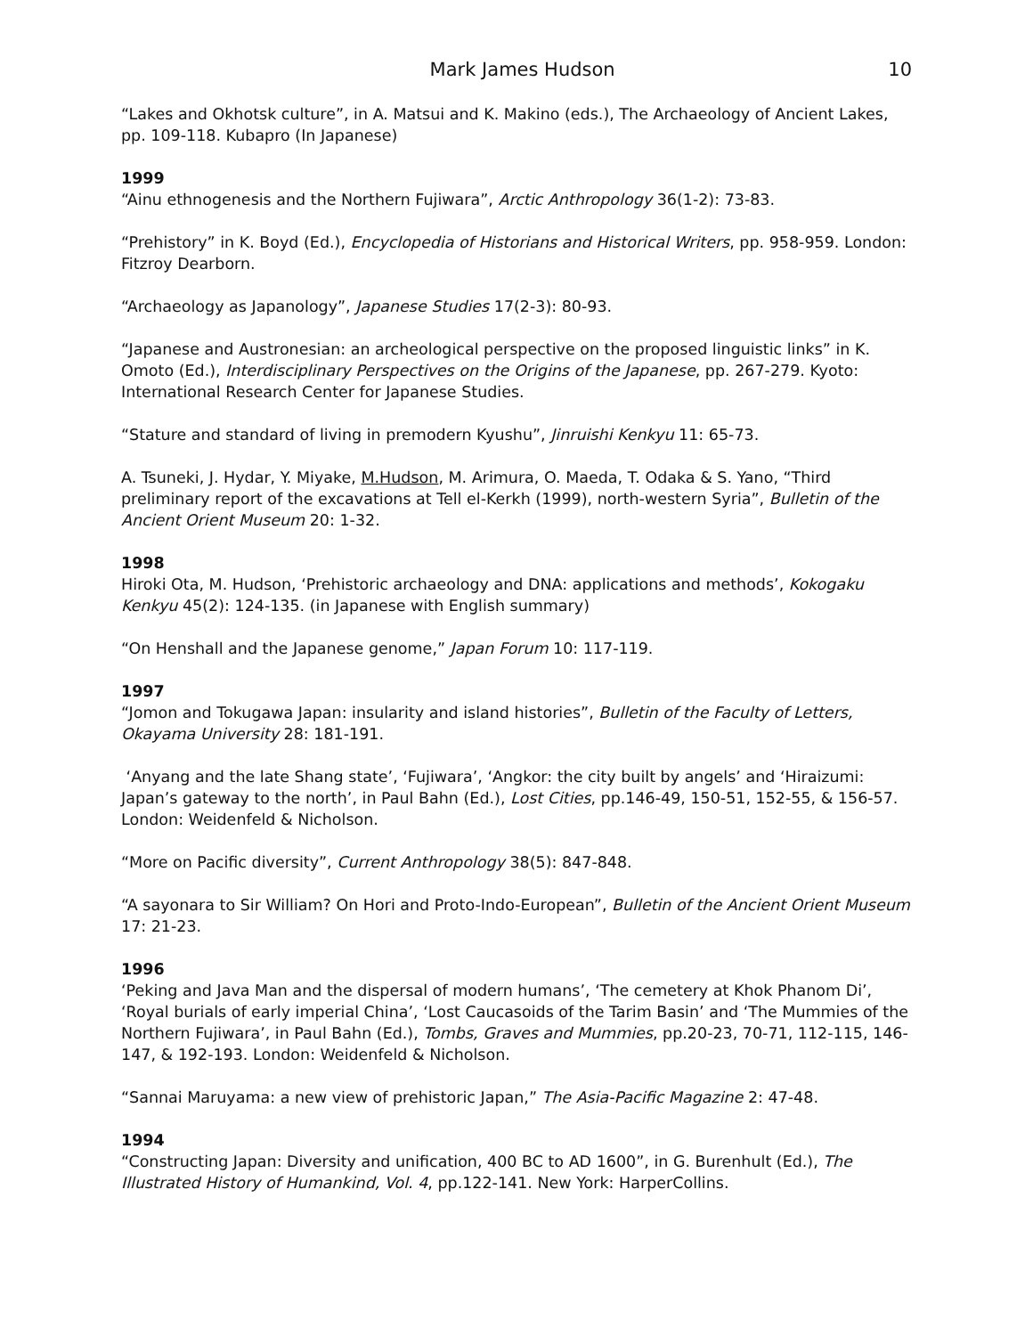Mark James Hudson 10
“Lakes and Okhotsk culture”, in A. Matsui and K. Makino (eds.), The Archaeology of Ancient Lakes, pp. 109-118. Kubapro (In Japanese)
1999
“Ainu ethnogenesis and the Northern Fujiwara”, Arctic Anthropology 36(1-2): 73-83.
“Prehistory” in K. Boyd (Ed.), Encyclopedia of Historians and Historical Writers, pp. 958-959. London: Fitzroy Dearborn.
“Archaeology as Japanology”, Japanese Studies 17(2-3): 80-93.
“Japanese and Austronesian: an archeological perspective on the proposed linguistic links” in K. Omoto (Ed.), Interdisciplinary Perspectives on the Origins of the Japanese, pp. 267-279. Kyoto: International Research Center for Japanese Studies.
“Stature and standard of living in premodern Kyushu”, Jinruishi Kenkyu 11: 65-73.
A. Tsuneki, J. Hydar, Y. Miyake, M.Hudson, M. Arimura, O. Maeda, T. Odaka & S. Yano, “Third preliminary report of the excavations at Tell el-Kerkh (1999), north-western Syria”, Bulletin of the Ancient Orient Museum 20: 1-32.
1998
Hiroki Ota, M. Hudson, ‘Prehistoric archaeology and DNA: applications and methods’, Kokogaku Kenkyu 45(2): 124-135. (in Japanese with English summary)
“On Henshall and the Japanese genome,” Japan Forum 10: 117-119.
1997
“Jomon and Tokugawa Japan: insularity and island histories”, Bulletin of the Faculty of Letters, Okayama University 28: 181-191.
‘Anyang and the late Shang state’, ‘Fujiwara’, ‘Angkor: the city built by angels’ and ‘Hiraizumi: Japan’s gateway to the north’, in Paul Bahn (Ed.), Lost Cities, pp.146-49, 150-51, 152-55, & 156-57. London: Weidenfeld & Nicholson.
“More on Pacific diversity”, Current Anthropology 38(5): 847-848.
“A sayonara to Sir William? On Hori and Proto-Indo-European”, Bulletin of the Ancient Orient Museum 17: 21-23.
1996
‘Peking and Java Man and the dispersal of modern humans’, ‘The cemetery at Khok Phanom Di’, ‘Royal burials of early imperial China’, ‘Lost Caucasoids of the Tarim Basin’ and ‘The Mummies of the Northern Fujiwara’, in Paul Bahn (Ed.), Tombs, Graves and Mummies, pp.20-23, 70-71, 112-115, 146-147, & 192-193. London: Weidenfeld & Nicholson.
“Sannai Maruyama: a new view of prehistoric Japan,” The Asia-Pacific Magazine 2: 47-48.
1994
“Constructing Japan: Diversity and unification, 400 BC to AD 1600”, in G. Burenhult (Ed.), The Illustrated History of Humankind, Vol. 4, pp.122-141. New York: HarperCollins.